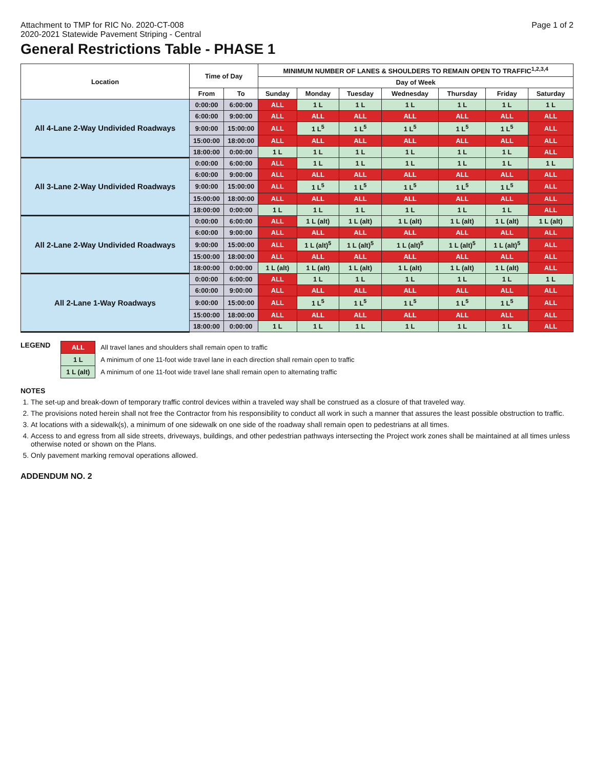Attachment to TMP for RIC No. 2020-CT-008
2020-2021 Statewide Pavement Striping - Central
Page 1 of 2
General Restrictions Table - PHASE 1
| Location | Time of Day | | MINIMUM NUMBER OF LANES & SHOULDERS TO REMAIN OPEN TO TRAFFIC<sup>1,2,3,4</sup> | | | | | | |
| --- | --- | --- | --- | --- | --- | --- | --- | --- | --- |
| | | | Day of Week | | | | | | |
| | From | To | Sunday | Monday | Tuesday | Wednesday | Thursday | Friday | Saturday |
| All 4-Lane 2-Way Undivided Roadways | 0:00:00 | 6:00:00 | ALL | 1 L | 1 L | 1 L | 1 L | 1 L | 1 L |
| | 6:00:00 | 9:00:00 | ALL | ALL | ALL | ALL | ALL | ALL | ALL |
| | 9:00:00 | 15:00:00 | ALL | 1 L<sup>5</sup> | 1 L<sup>5</sup> | 1 L<sup>5</sup> | 1 L<sup>5</sup> | 1 L<sup>5</sup> | ALL |
| | 15:00:00 | 18:00:00 | ALL | ALL | ALL | ALL | ALL | ALL | ALL |
| | 18:00:00 | 0:00:00 | 1 L | 1 L | 1 L | 1 L | 1 L | 1 L | ALL |
| All 3-Lane 2-Way Undivided Roadways | 0:00:00 | 6:00:00 | ALL | 1 L | 1 L | 1 L | 1 L | 1 L | 1 L |
| | 6:00:00 | 9:00:00 | ALL | ALL | ALL | ALL | ALL | ALL | ALL |
| | 9:00:00 | 15:00:00 | ALL | 1 L<sup>5</sup> | 1 L<sup>5</sup> | 1 L<sup>5</sup> | 1 L<sup>5</sup> | 1 L<sup>5</sup> | ALL |
| | 15:00:00 | 18:00:00 | ALL | ALL | ALL | ALL | ALL | ALL | ALL |
| | 18:00:00 | 0:00:00 | 1 L | 1 L | 1 L | 1 L | 1 L | 1 L | ALL |
| All 2-Lane 2-Way Undivided Roadways | 0:00:00 | 6:00:00 | ALL | 1 L (alt) | 1 L (alt) | 1 L (alt) | 1 L (alt) | 1 L (alt) | 1 L (alt) |
| | 6:00:00 | 9:00:00 | ALL | ALL | ALL | ALL | ALL | ALL | ALL |
| | 9:00:00 | 15:00:00 | ALL | 1 L (alt)<sup>5</sup> | 1 L (alt)<sup>5</sup> | 1 L (alt)<sup>5</sup> | 1 L (alt)<sup>5</sup> | 1 L (alt)<sup>5</sup> | ALL |
| | 15:00:00 | 18:00:00 | ALL | ALL | ALL | ALL | ALL | ALL | ALL |
| | 18:00:00 | 0:00:00 | 1 L (alt) | 1 L (alt) | 1 L (alt) | 1 L (alt) | 1 L (alt) | 1 L (alt) | ALL |
| All 2-Lane 1-Way Roadways | 0:00:00 | 6:00:00 | ALL | 1 L | 1 L | 1 L | 1 L | 1 L | 1 L |
| | 6:00:00 | 9:00:00 | ALL | ALL | ALL | ALL | ALL | ALL | ALL |
| | 9:00:00 | 15:00:00 | ALL | 1 L<sup>5</sup> | 1 L<sup>5</sup> | 1 L<sup>5</sup> | 1 L<sup>5</sup> | 1 L<sup>5</sup> | ALL |
| | 15:00:00 | 18:00:00 | ALL | ALL | ALL | ALL | ALL | ALL | ALL |
| | 18:00:00 | 0:00:00 | 1 L | 1 L | 1 L | 1 L | 1 L | 1 L | ALL |
LEGEND
| ALL | All travel lanes and shoulders shall remain open to traffic |
| 1 L | A minimum of one 11-foot wide travel lane in each direction shall remain open to traffic |
| 1 L (alt) | A minimum of one 11-foot wide travel lane shall remain open to alternating traffic |
NOTES
1. The set-up and break-down of temporary traffic control devices within a traveled way shall be construed as a closure of that traveled way.
2. The provisions noted herein shall not free the Contractor from his responsibility to conduct all work in such a manner that assures the least possible obstruction to traffic.
3. At locations with a sidewalk(s), a minimum of one sidewalk on one side of the roadway shall remain open to pedestrians at all times.
4. Access to and egress from all side streets, driveways, buildings, and other pedestrian pathways intersecting the Project work zones shall be maintained at all times unless otherwise noted or shown on the Plans.
5. Only pavement marking removal operations allowed.
ADDENDUM NO. 2